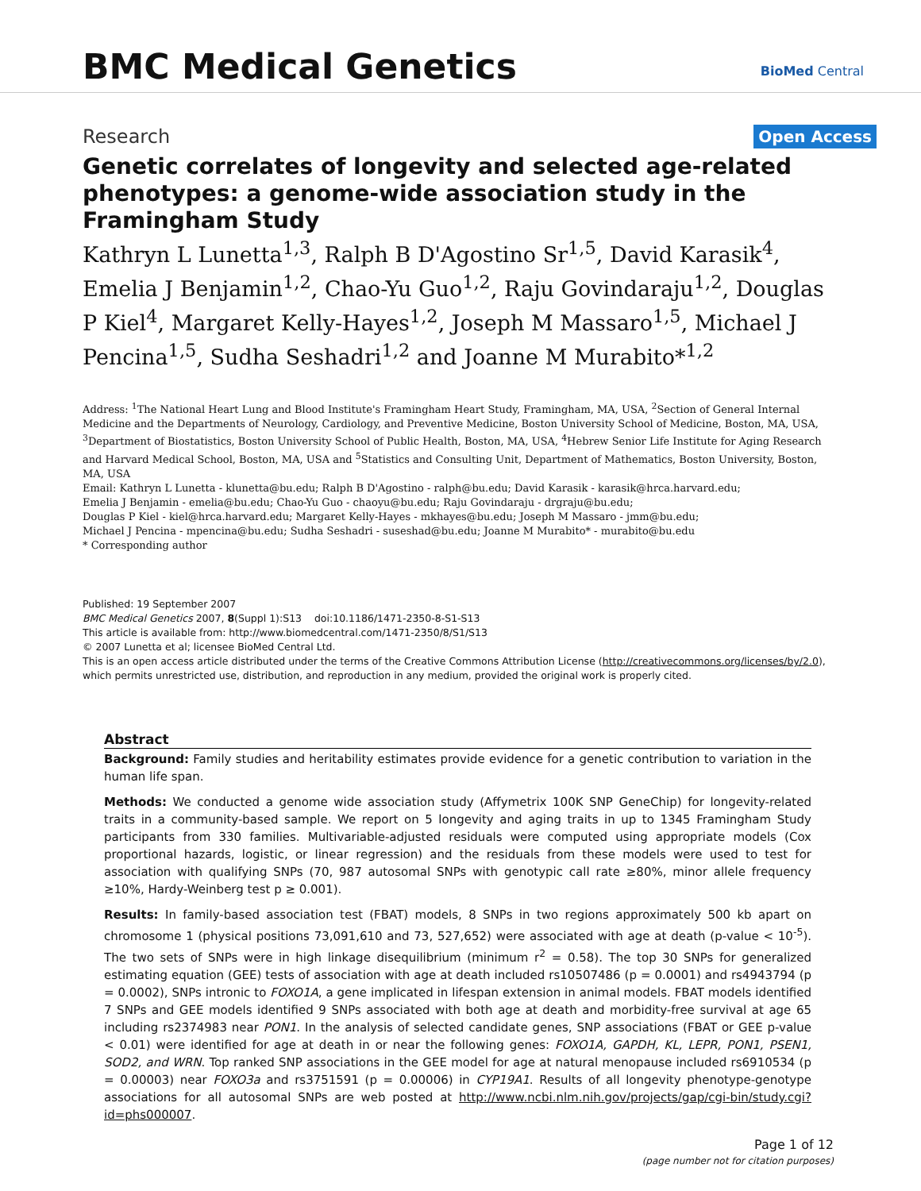BMC Medical Genetics BioMed Central
Research Open Access
Genetic correlates of longevity and selected age-related phenotypes: a genome-wide association study in the Framingham Study
Kathryn L Lunetta<sup>1,3</sup>, Ralph B D'Agostino Sr<sup>1,5</sup>, David Karasik<sup>4</sup>, Emelia J Benjamin<sup>1,2</sup>, Chao-Yu Guo<sup>1,2</sup>, Raju Govindaraju<sup>1,2</sup>, Douglas P Kiel<sup>4</sup>, Margaret Kelly-Hayes<sup>1,2</sup>, Joseph M Massaro<sup>1,5</sup>, Michael J Pencina<sup>1,5</sup>, Sudha Seshadri<sup>1,2</sup> and Joanne M Murabito*<sup>1,2</sup>
Address: <sup>1</sup>The National Heart Lung and Blood Institute's Framingham Heart Study, Framingham, MA, USA, <sup>2</sup>Section of General Internal Medicine and the Departments of Neurology, Cardiology, and Preventive Medicine, Boston University School of Medicine, Boston, MA, USA, <sup>3</sup>Department of Biostatistics, Boston University School of Public Health, Boston, MA, USA, <sup>4</sup>Hebrew Senior Life Institute for Aging Research and Harvard Medical School, Boston, MA, USA and <sup>5</sup>Statistics and Consulting Unit, Department of Mathematics, Boston University, Boston, MA, USA
Email: Kathryn L Lunetta - klunetta@bu.edu; Ralph B D'Agostino - ralph@bu.edu; David Karasik - karasik@hrca.harvard.edu;
Emelia J Benjamin - emelia@bu.edu; Chao-Yu Guo - chaoyu@bu.edu; Raju Govindaraju - drgraju@bu.edu;
Douglas P Kiel - kiel@hrca.harvard.edu; Margaret Kelly-Hayes - mkhayes@bu.edu; Joseph M Massaro - jmm@bu.edu;
Michael J Pencina - mpencina@bu.edu; Sudha Seshadri - suseshad@bu.edu; Joanne M Murabito* - murabito@bu.edu
* Corresponding author
Published: 19 September 2007
BMC Medical Genetics 2007, 8(Suppl 1):S13 doi:10.1186/1471-2350-8-S1-S13
This article is available from: http://www.biomedcentral.com/1471-2350/8/S1/S13
© 2007 Lunetta et al; licensee BioMed Central Ltd.
This is an open access article distributed under the terms of the Creative Commons Attribution License (http://creativecommons.org/licenses/by/2.0), which permits unrestricted use, distribution, and reproduction in any medium, provided the original work is properly cited.
Abstract
Background: Family studies and heritability estimates provide evidence for a genetic contribution to variation in the human life span.
Methods: We conducted a genome wide association study (Affymetrix 100K SNP GeneChip) for longevity-related traits in a community-based sample. We report on 5 longevity and aging traits in up to 1345 Framingham Study participants from 330 families. Multivariable-adjusted residuals were computed using appropriate models (Cox proportional hazards, logistic, or linear regression) and the residuals from these models were used to test for association with qualifying SNPs (70, 987 autosomal SNPs with genotypic call rate ≥80%, minor allele frequency ≥10%, Hardy-Weinberg test p ≥ 0.001).
Results: In family-based association test (FBAT) models, 8 SNPs in two regions approximately 500 kb apart on chromosome 1 (physical positions 73,091,610 and 73, 527,652) were associated with age at death (p-value < 10<sup>-5</sup>). The two sets of SNPs were in high linkage disequilibrium (minimum r<sup>2</sup> = 0.58). The top 30 SNPs for generalized estimating equation (GEE) tests of association with age at death included rs10507486 (p = 0.0001) and rs4943794 (p = 0.0002), SNPs intronic to FOXO1A, a gene implicated in lifespan extension in animal models. FBAT models identified 7 SNPs and GEE models identified 9 SNPs associated with both age at death and morbidity-free survival at age 65 including rs2374983 near PON1. In the analysis of selected candidate genes, SNP associations (FBAT or GEE p-value < 0.01) were identified for age at death in or near the following genes: FOXO1A, GAPDH, KL, LEPR, PON1, PSEN1, SOD2, and WRN. Top ranked SNP associations in the GEE model for age at natural menopause included rs6910534 (p = 0.00003) near FOXO3a and rs3751591 (p = 0.00006) in CYP19A1. Results of all longevity phenotype-genotype associations for all autosomal SNPs are web posted at http://www.ncbi.nlm.nih.gov/projects/gap/cgi-bin/study.cgi?id=phs000007.
Page 1 of 12
(page number not for citation purposes)